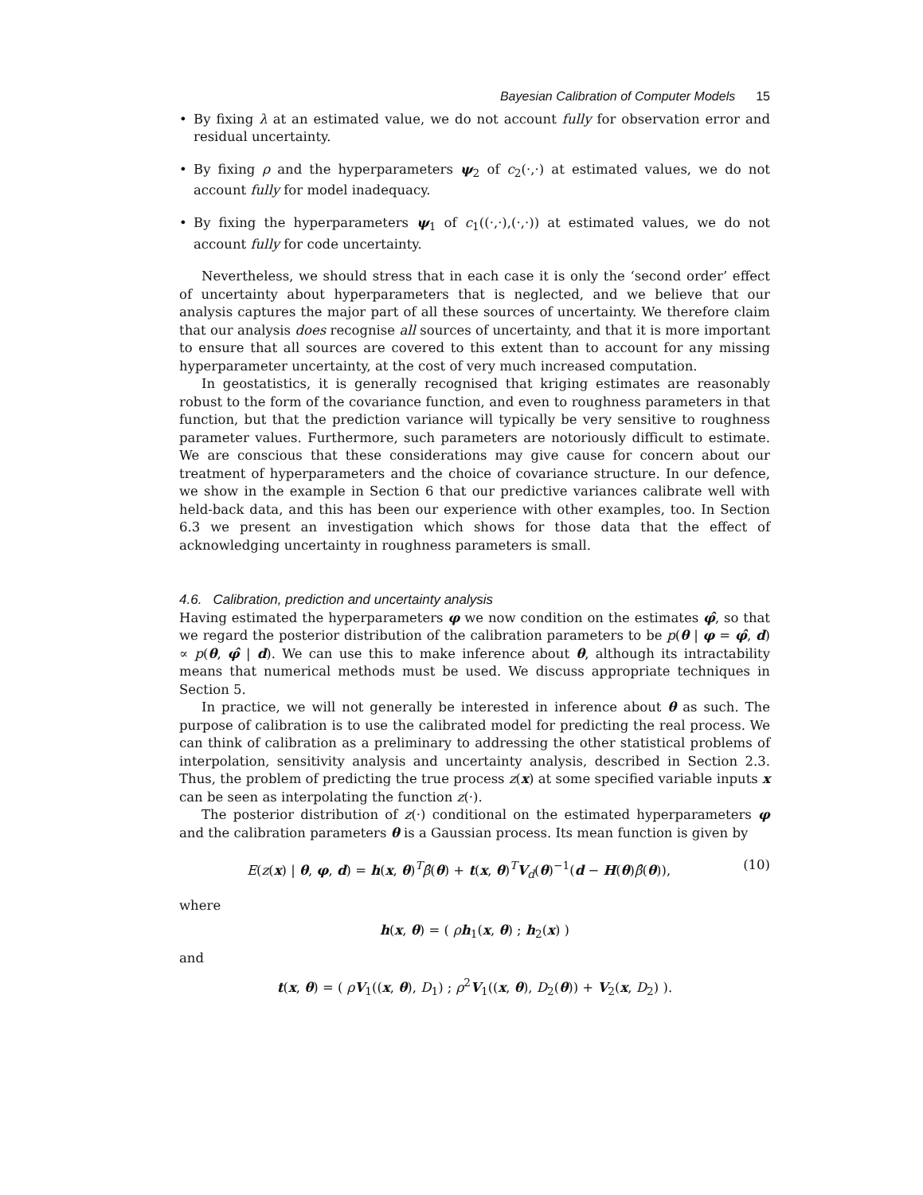Bayesian Calibration of Computer Models 15
• By fixing λ at an estimated value, we do not account fully for observation error and residual uncertainty.
• By fixing ρ and the hyperparameters ψ<sub>2</sub> of c<sub>2</sub>(·,·) at estimated values, we do not account fully for model inadequacy.
• By fixing the hyperparameters ψ<sub>1</sub> of c<sub>1</sub>((·,·),(·,·)) at estimated values, we do not account fully for code uncertainty.
Nevertheless, we should stress that in each case it is only the ‘second order’ effect of uncertainty about hyperparameters that is neglected, and we believe that our analysis captures the major part of all these sources of uncertainty. We therefore claim that our analysis does recognise all sources of uncertainty, and that it is more important to ensure that all sources are covered to this extent than to account for any missing hyperparameter uncertainty, at the cost of very much increased computation.
In geostatistics, it is generally recognised that kriging estimates are reasonably robust to the form of the covariance function, and even to roughness parameters in that function, but that the prediction variance will typically be very sensitive to roughness parameter values. Furthermore, such parameters are notoriously difficult to estimate. We are conscious that these considerations may give cause for concern about our treatment of hyperparameters and the choice of covariance structure. In our defence, we show in the example in Section 6 that our predictive variances calibrate well with held-back data, and this has been our experience with other examples, too. In Section 6.3 we present an investigation which shows for those data that the effect of acknowledging uncertainty in roughness parameters is small.
4.6. Calibration, prediction and uncertainty analysis
Having estimated the hyperparameters φ we now condition on the estimates φ̂, so that we regard the posterior distribution of the calibration parameters to be p(θ | φ = φ̂, d) ∝ p(θ, φ̂ | d). We can use this to make inference about θ, although its intractability means that numerical methods must be used. We discuss appropriate techniques in Section 5.
In practice, we will not generally be interested in inference about θ as such. The purpose of calibration is to use the calibrated model for predicting the real process. We can think of calibration as a preliminary to addressing the other statistical problems of interpolation, sensitivity analysis and uncertainty analysis, described in Section 2.3. Thus, the problem of predicting the true process z(x) at some specified variable inputs x can be seen as interpolating the function z(·).
The posterior distribution of z(·) conditional on the estimated hyperparameters φ and the calibration parameters θ is a Gaussian process. Its mean function is given by
E(z(x) | θ, φ, d) = h(x, θ)<sup>T</sup>β̂(θ) + t(x, θ)<sup>T</sup>V<sub>d</sub>(θ)<sup>−1</sup>(d − H(θ)β̂(θ)), (10)
where
h(x, θ) = ( ρh<sub>1</sub>(x, θ) ; h<sub>2</sub>(x) )
and
t(x, θ) = ( ρV<sub>1</sub>((x, θ), D<sub>1</sub>) ; ρ<sup>2</sup>V<sub>1</sub>((x, θ), D<sub>2</sub>(θ)) + V<sub>2</sub>(x, D<sub>2</sub>) ).